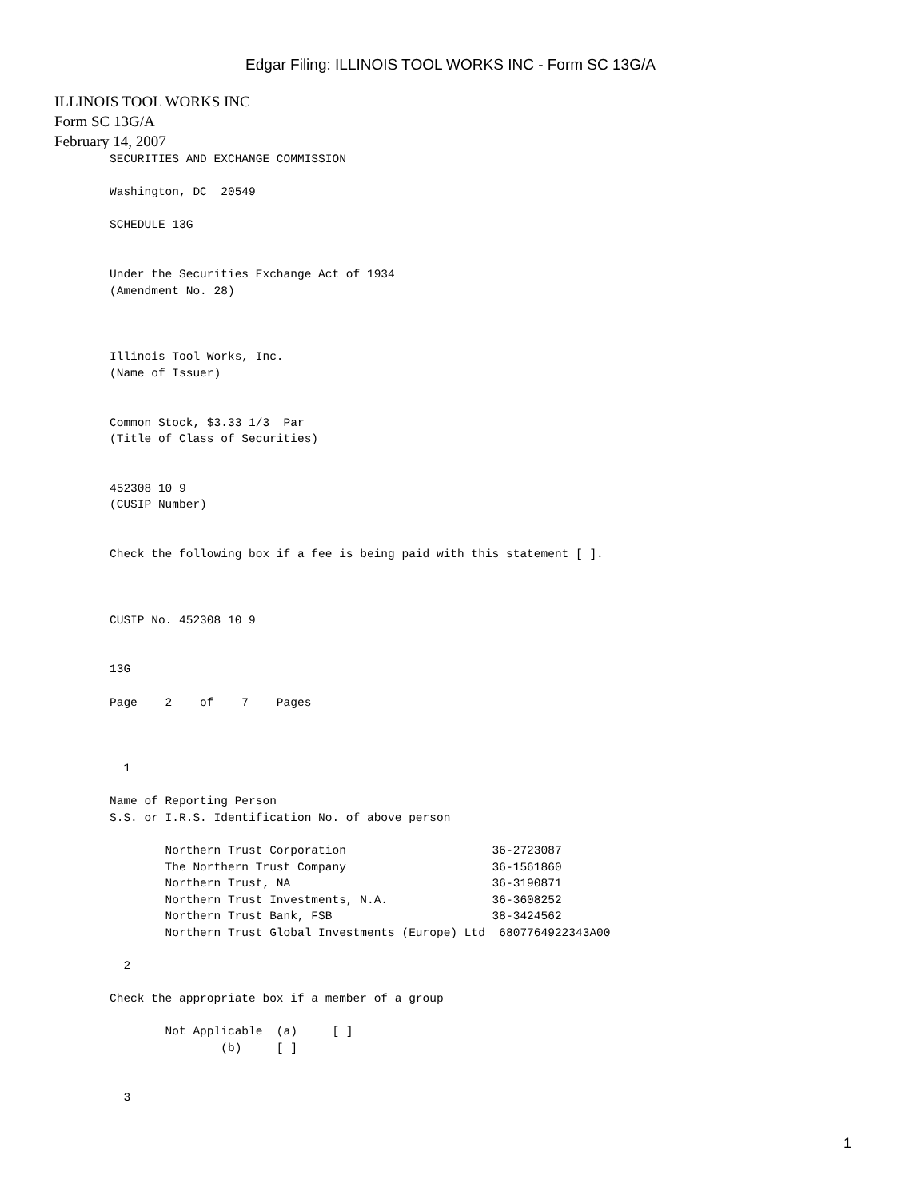Edgar Filing: ILLINOIS TOOL WORKS INC - Form SC 13G/A
ILLINOIS TOOL WORKS INC
Form SC 13G/A
February 14, 2007
SECURITIES AND EXCHANGE COMMISSION

Washington, DC  20549

SCHEDULE 13G


Under the Securities Exchange Act of 1934
(Amendment No. 28)



Illinois Tool Works, Inc.
(Name of Issuer)


Common Stock, $3.33 1/3  Par
(Title of Class of Securities)


452308 10 9
(CUSIP Number)


Check the following box if a fee is being paid with this statement [ ].



CUSIP No. 452308 10 9


13G

Page    2    of    7    Pages



  1

Name of Reporting Person
S.S. or I.R.S. Identification No. of above person

        Northern Trust Corporation                     36-2723087
        The Northern Trust Company                     36-1561860
        Northern Trust, NA                             36-3190871
        Northern Trust Investments, N.A.               36-3608252
        Northern Trust Bank, FSB                       38-3424562
        Northern Trust Global Investments (Europe) Ltd  6807764922343A00

  2

Check the appropriate box if a member of a group

        Not Applicable  (a)     [ ]
                (b)     [ ]


  3
1